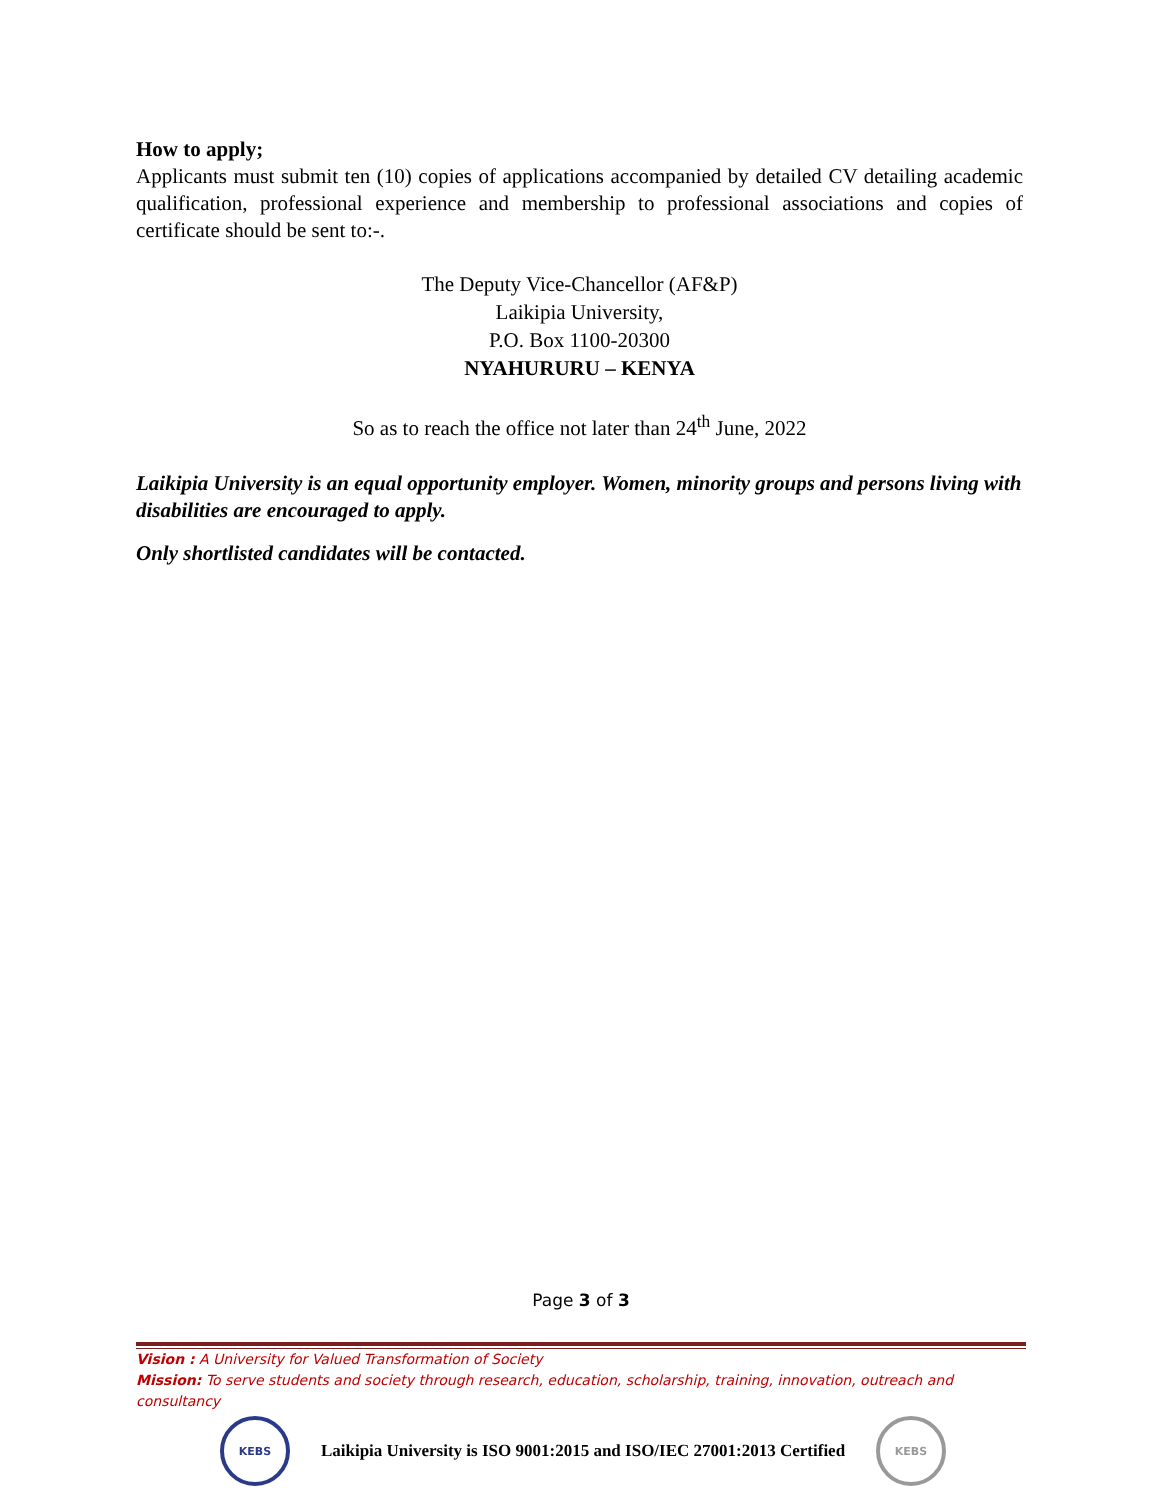How to apply;
Applicants must submit ten (10) copies of applications accompanied by detailed CV detailing academic qualification, professional experience and membership to professional associations and copies of certificate should be sent to:-.
The Deputy Vice-Chancellor (AF&P)
Laikipia University,
P.O. Box 1100-20300
NYAHURURU – KENYA
So as to reach the office not later than 24<sup>th</sup> June, 2022
Laikipia University is an equal opportunity employer. Women, minority groups and persons living with disabilities are encouraged to apply.
Only shortlisted candidates will be contacted.
Page 3 of 3
Vision : A University for Valued Transformation of Society
Mission: To serve students and society through research, education, scholarship, training, innovation, outreach and consultancy
KEBS
Laikipia University is ISO 9001:2015 and ISO/IEC 27001:2013 Certified
KEBS